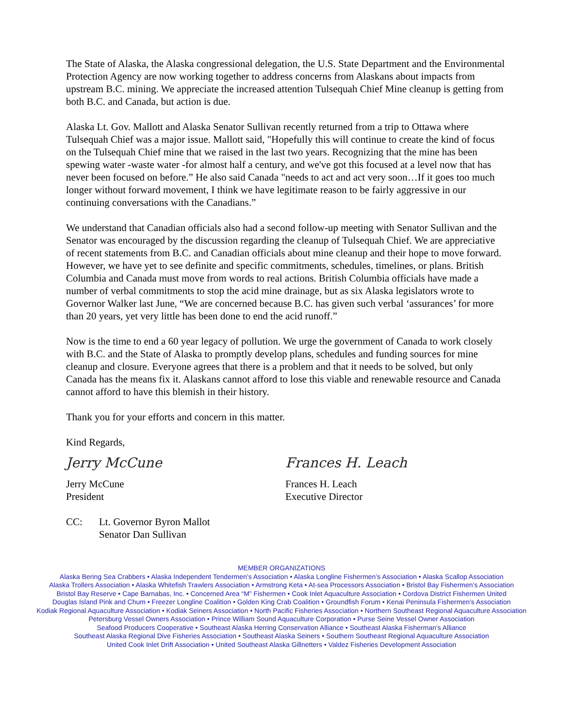The State of Alaska, the Alaska congressional delegation, the U.S. State Department and the Environmental Protection Agency are now working together to address concerns from Alaskans about impacts from upstream B.C. mining. We appreciate the increased attention Tulsequah Chief Mine cleanup is getting from both B.C. and Canada, but action is due.
Alaska Lt. Gov. Mallott and Alaska Senator Sullivan recently returned from a trip to Ottawa where Tulsequah Chief was a major issue. Mallott said, "Hopefully this will continue to create the kind of focus on the Tulsequah Chief mine that we raised in the last two years. Recognizing that the mine has been spewing water -waste water -for almost half a century, and we've got this focused at a level now that has never been focused on before.” He also said Canada "needs to act and act very soon…If it goes too much longer without forward movement, I think we have legitimate reason to be fairly aggressive in our continuing conversations with the Canadians.”
We understand that Canadian officials also had a second follow-up meeting with Senator Sullivan and the Senator was encouraged by the discussion regarding the cleanup of Tulsequah Chief. We are appreciative of recent statements from B.C. and Canadian officials about mine cleanup and their hope to move forward. However, we have yet to see definite and specific commitments, schedules, timelines, or plans. British Columbia and Canada must move from words to real actions. British Columbia officials have made a number of verbal commitments to stop the acid mine drainage, but as six Alaska legislators wrote to Governor Walker last June, “We are concerned because B.C. has given such verbal ‘assurances’ for more than 20 years, yet very little has been done to end the acid runoff.”
Now is the time to end a 60 year legacy of pollution. We urge the government of Canada to work closely with B.C. and the State of Alaska to promptly develop plans, schedules and funding sources for mine cleanup and closure. Everyone agrees that there is a problem and that it needs to be solved, but only Canada has the means fix it. Alaskans cannot afford to lose this viable and renewable resource and Canada cannot afford to have this blemish in their history.
Thank you for your efforts and concern in this matter.
Kind Regards,
Jerry McCune
Jerry McCune
President
Frances H. Leach
Frances H. Leach
Executive Director
CC: Lt. Governor Byron Mallot
Senator Dan Sullivan
MEMBER ORGANIZATIONS
Alaska Bering Sea Crabbers • Alaska Independent Tendermen’s Association • Alaska Longline Fishermen’s Association • Alaska Scallop Association
Alaska Trollers Association • Alaska Whitefish Trawlers Association • Armstrong Keta • At-sea Processors Association • Bristol Bay Fishermen’s Association
Bristol Bay Reserve • Cape Barnabas, Inc. • Concerned Area “M” Fishermen • Cook Inlet Aquaculture Association • Cordova District Fishermen United
Douglas Island Pink and Chum • Freezer Longline Coalition • Golden King Crab Coalition • Groundfish Forum • Kenai Peninsula Fishermen’s Association
Kodiak Regional Aquaculture Association • Kodiak Seiners Association • North Pacific Fisheries Association • Northern Southeast Regional Aquaculture Association
Petersburg Vessel Owners Association • Prince William Sound Aquaculture Corporation • Purse Seine Vessel Owner Association
Seafood Producers Cooperative • Southeast Alaska Herring Conservation Alliance • Southeast Alaska Fisherman's Alliance
Southeast Alaska Regional Dive Fisheries Association • Southeast Alaska Seiners • Southern Southeast Regional Aquaculture Association
United Cook Inlet Drift Association • United Southeast Alaska Gillnetters • Valdez Fisheries Development Association